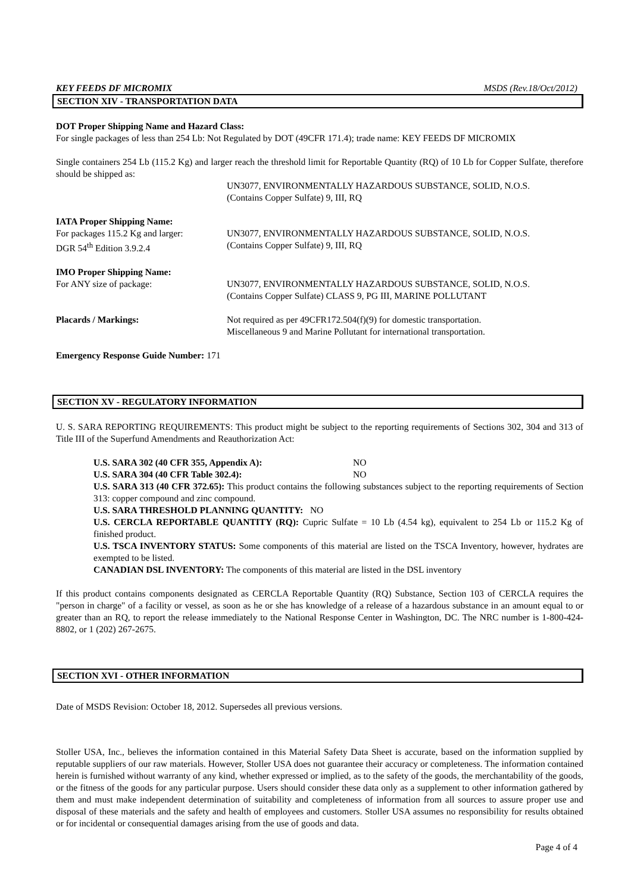KEY FEEDS DF MICROMIX MSDS (Rev.18/Oct/2012)
SECTION XIV - TRANSPORTATION DATA
DOT Proper Shipping Name and Hazard Class:
For single packages of less than 254 Lb: Not Regulated by DOT (49CFR 171.4); trade name: KEY FEEDS DF MICROMIX
Single containers 254 Lb (115.2 Kg) and larger reach the threshold limit for Reportable Quantity (RQ) of 10 Lb for Copper Sulfate, therefore should be shipped as:
UN3077, ENVIRONMENTALLY HAZARDOUS SUBSTANCE, SOLID, N.O.S.
(Contains Copper Sulfate) 9, III, RQ
IATA Proper Shipping Name:
For packages 115.2 Kg and larger:
DGR 54<sup>th</sup> Edition 3.9.2.4
UN3077, ENVIRONMENTALLY HAZARDOUS SUBSTANCE, SOLID, N.O.S.
(Contains Copper Sulfate) 9, III, RQ
IMO Proper Shipping Name:
For ANY size of package: UN3077, ENVIRONMENTALLY HAZARDOUS SUBSTANCE, SOLID, N.O.S.
(Contains Copper Sulfate) CLASS 9, PG III, MARINE POLLUTANT
Placards / Markings: Not required as per 49CFR172.504(f)(9) for domestic transportation.
Miscellaneous 9 and Marine Pollutant for international transportation.
Emergency Response Guide Number: 171
SECTION XV - REGULATORY INFORMATION
U. S. SARA REPORTING REQUIREMENTS: This product might be subject to the reporting requirements of Sections 302, 304 and 313 of Title III of the Superfund Amendments and Reauthorization Act:
U.S. SARA 302 (40 CFR 355, Appendix A): NO
U.S. SARA 304 (40 CFR Table 302.4): NO
U.S. SARA 313 (40 CFR 372.65): This product contains the following substances subject to the reporting requirements of Section 313: copper compound and zinc compound.
U.S. SARA THRESHOLD PLANNING QUANTITY: NO
U.S. CERCLA REPORTABLE QUANTITY (RQ): Cupric Sulfate = 10 Lb (4.54 kg), equivalent to 254 Lb or 115.2 Kg of finished product.
U.S. TSCA INVENTORY STATUS: Some components of this material are listed on the TSCA Inventory, however, hydrates are exempted to be listed.
CANADIAN DSL INVENTORY: The components of this material are listed in the DSL inventory
If this product contains components designated as CERCLA Reportable Quantity (RQ) Substance, Section 103 of CERCLA requires the "person in charge" of a facility or vessel, as soon as he or she has knowledge of a release of a hazardous substance in an amount equal to or greater than an RQ, to report the release immediately to the National Response Center in Washington, DC. The NRC number is 1-800-424-8802, or 1 (202) 267-2675.
SECTION XVI - OTHER INFORMATION
Date of MSDS Revision: October 18, 2012. Supersedes all previous versions.
Stoller USA, Inc., believes the information contained in this Material Safety Data Sheet is accurate, based on the information supplied by reputable suppliers of our raw materials. However, Stoller USA does not guarantee their accuracy or completeness. The information contained herein is furnished without warranty of any kind, whether expressed or implied, as to the safety of the goods, the merchantability of the goods, or the fitness of the goods for any particular purpose. Users should consider these data only as a supplement to other information gathered by them and must make independent determination of suitability and completeness of information from all sources to assure proper use and disposal of these materials and the safety and health of employees and customers. Stoller USA assumes no responsibility for results obtained or for incidental or consequential damages arising from the use of goods and data.
Page 4 of 4